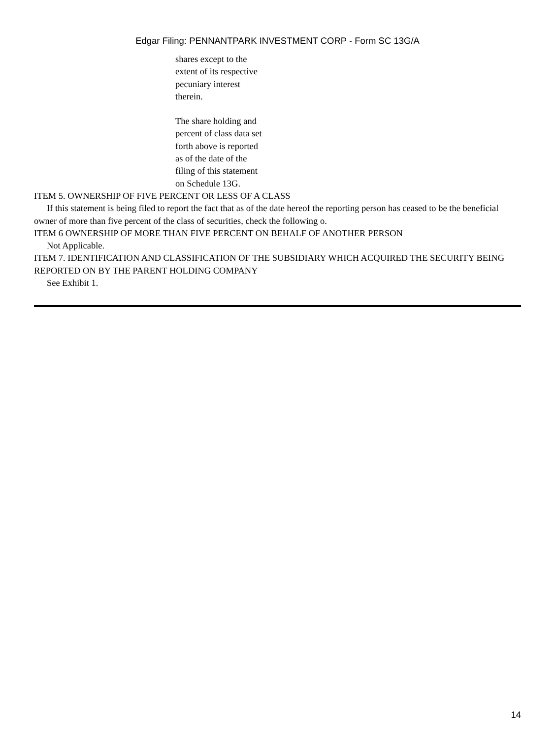Edgar Filing: PENNANTPARK INVESTMENT CORP - Form SC 13G/A
shares except to the extent of its respective pecuniary interest therein.
The share holding and percent of class data set forth above is reported as of the date of the filing of this statement on Schedule 13G.
ITEM 5. OWNERSHIP OF FIVE PERCENT OR LESS OF A CLASS
If this statement is being filed to report the fact that as of the date hereof the reporting person has ceased to be the beneficial owner of more than five percent of the class of securities, check the following o.
ITEM 6 OWNERSHIP OF MORE THAN FIVE PERCENT ON BEHALF OF ANOTHER PERSON
Not Applicable.
ITEM 7. IDENTIFICATION AND CLASSIFICATION OF THE SUBSIDIARY WHICH ACQUIRED THE SECURITY BEING REPORTED ON BY THE PARENT HOLDING COMPANY
See Exhibit 1.
14